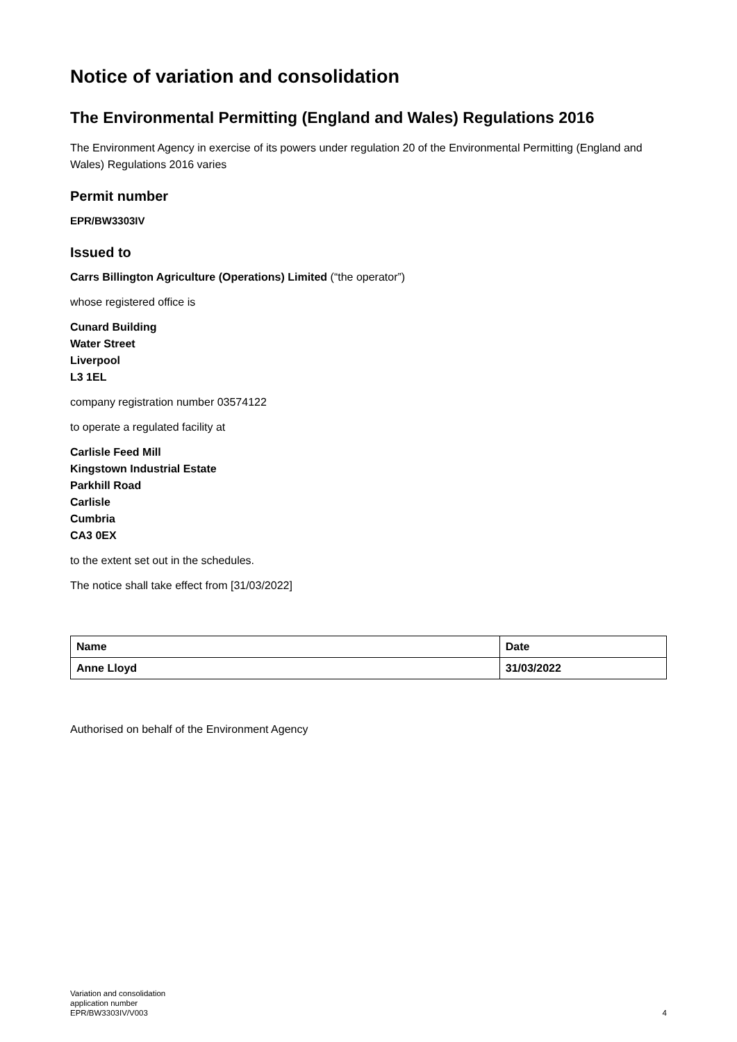Notice of variation and consolidation
The Environmental Permitting (England and Wales) Regulations 2016
The Environment Agency in exercise of its powers under regulation 20 of the Environmental Permitting (England and Wales) Regulations 2016 varies
Permit number
EPR/BW3303IV
Issued to
Carrs Billington Agriculture (Operations) Limited (“the operator”)
whose registered office is
Cunard Building
Water Street
Liverpool
L3 1EL
company registration number 03574122
to operate a regulated facility at
Carlisle Feed Mill
Kingstown Industrial Estate
Parkhill Road
Carlisle
Cumbria
CA3 0EX
to the extent set out in the schedules.
The notice shall take effect from [31/03/2022]
| Name | Date |
| --- | --- |
| Anne Lloyd | 31/03/2022 |
Authorised on behalf of the Environment Agency
Variation and consolidation
application number
EPR/BW3303IV/V003
4